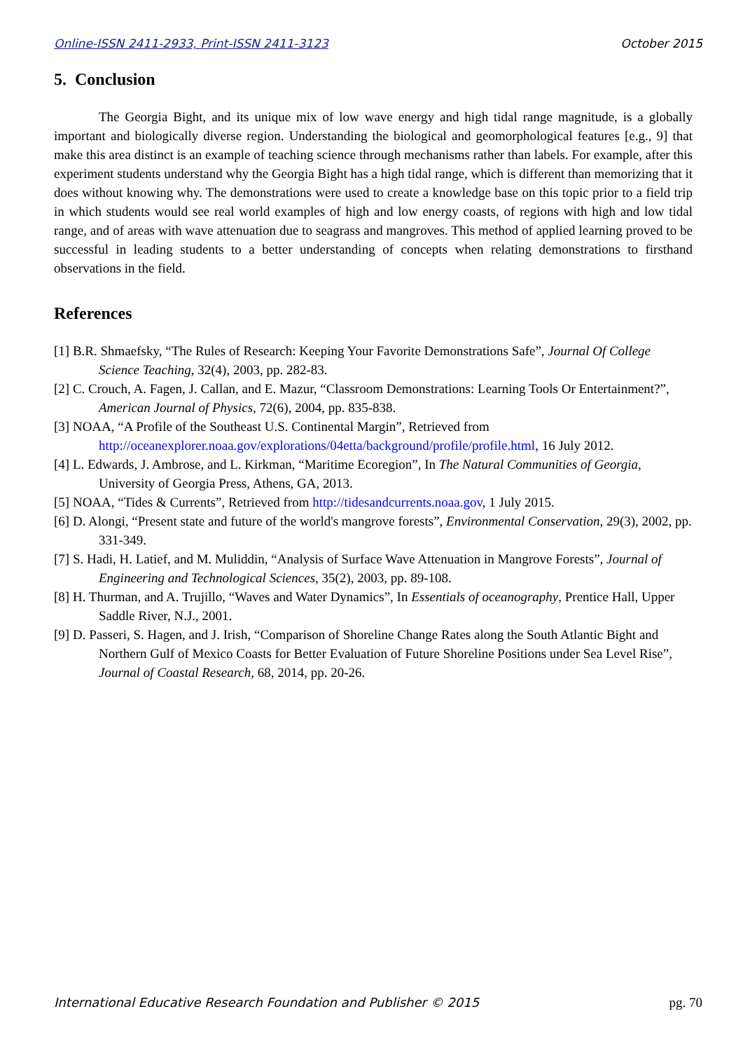Online-ISSN 2411-2933, Print-ISSN 2411-3123 October 2015
5. Conclusion
The Georgia Bight, and its unique mix of low wave energy and high tidal range magnitude, is a globally important and biologically diverse region. Understanding the biological and geomorphological features [e.g., 9] that make this area distinct is an example of teaching science through mechanisms rather than labels. For example, after this experiment students understand why the Georgia Bight has a high tidal range, which is different than memorizing that it does without knowing why. The demonstrations were used to create a knowledge base on this topic prior to a field trip in which students would see real world examples of high and low energy coasts, of regions with high and low tidal range, and of areas with wave attenuation due to seagrass and mangroves. This method of applied learning proved to be successful in leading students to a better understanding of concepts when relating demonstrations to firsthand observations in the field.
References
[1] B.R. Shmaefsky, “The Rules of Research: Keeping Your Favorite Demonstrations Safe”, Journal Of College Science Teaching, 32(4), 2003, pp. 282-83.
[2] C. Crouch, A. Fagen, J. Callan, and E. Mazur, “Classroom Demonstrations: Learning Tools Or Entertainment?”, American Journal of Physics, 72(6), 2004, pp. 835-838.
[3] NOAA, “A Profile of the Southeast U.S. Continental Margin”, Retrieved from http://oceanexplorer.noaa.gov/explorations/04etta/background/profile/profile.html, 16 July 2012.
[4] L. Edwards, J. Ambrose, and L. Kirkman, “Maritime Ecoregion”, In The Natural Communities of Georgia, University of Georgia Press, Athens, GA, 2013.
[5] NOAA, “Tides & Currents”, Retrieved from http://tidesandcurrents.noaa.gov, 1 July 2015.
[6] D. Alongi, “Present state and future of the world's mangrove forests”, Environmental Conservation, 29(3), 2002, pp. 331-349.
[7] S. Hadi, H. Latief, and M. Muliddin, “Analysis of Surface Wave Attenuation in Mangrove Forests”, Journal of Engineering and Technological Sciences, 35(2), 2003, pp. 89-108.
[8] H. Thurman, and A. Trujillo, “Waves and Water Dynamics”, In Essentials of oceanography, Prentice Hall, Upper Saddle River, N.J., 2001.
[9] D. Passeri, S. Hagen, and J. Irish, “Comparison of Shoreline Change Rates along the South Atlantic Bight and Northern Gulf of Mexico Coasts for Better Evaluation of Future Shoreline Positions under Sea Level Rise”, Journal of Coastal Research, 68, 2014, pp. 20-26.
International Educative Research Foundation and Publisher © 2015 pg. 70